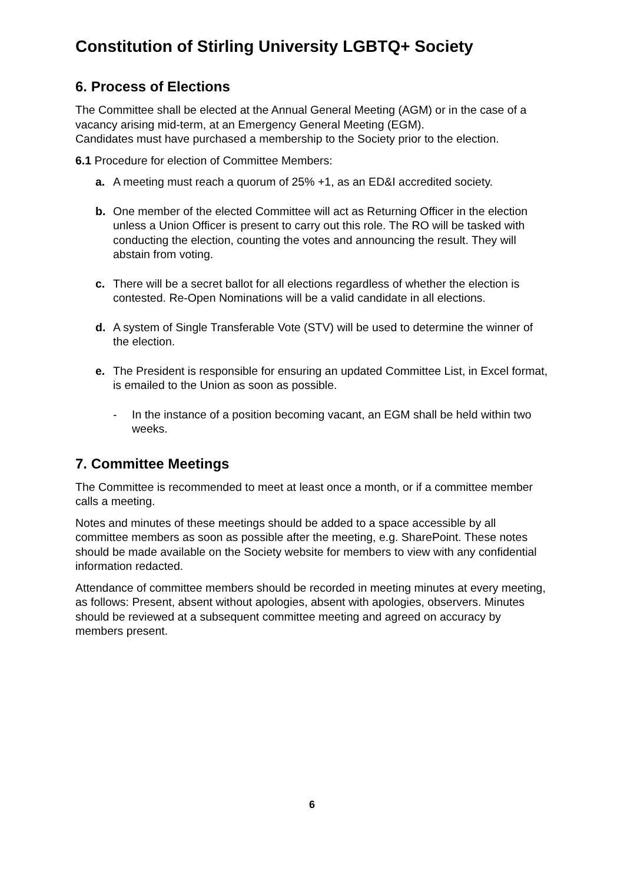Constitution of Stirling University LGBTQ+ Society
6. Process of Elections
The Committee shall be elected at the Annual General Meeting (AGM) or in the case of a vacancy arising mid-term, at an Emergency General Meeting (EGM).
Candidates must have purchased a membership to the Society prior to the election.
6.1 Procedure for election of Committee Members:
a. A meeting must reach a quorum of 25% +1, as an ED&I accredited society.
b. One member of the elected Committee will act as Returning Officer in the election unless a Union Officer is present to carry out this role. The RO will be tasked with conducting the election, counting the votes and announcing the result. They will abstain from voting.
c. There will be a secret ballot for all elections regardless of whether the election is contested. Re-Open Nominations will be a valid candidate in all elections.
d. A system of Single Transferable Vote (STV) will be used to determine the winner of the election.
e. The President is responsible for ensuring an updated Committee List, in Excel format, is emailed to the Union as soon as possible.
- In the instance of a position becoming vacant, an EGM shall be held within two weeks.
7. Committee Meetings
The Committee is recommended to meet at least once a month, or if a committee member calls a meeting.
Notes and minutes of these meetings should be added to a space accessible by all committee members as soon as possible after the meeting, e.g. SharePoint. These notes should be made available on the Society website for members to view with any confidential information redacted.
Attendance of committee members should be recorded in meeting minutes at every meeting, as follows: Present, absent without apologies, absent with apologies, observers. Minutes should be reviewed at a subsequent committee meeting and agreed on accuracy by members present.
6